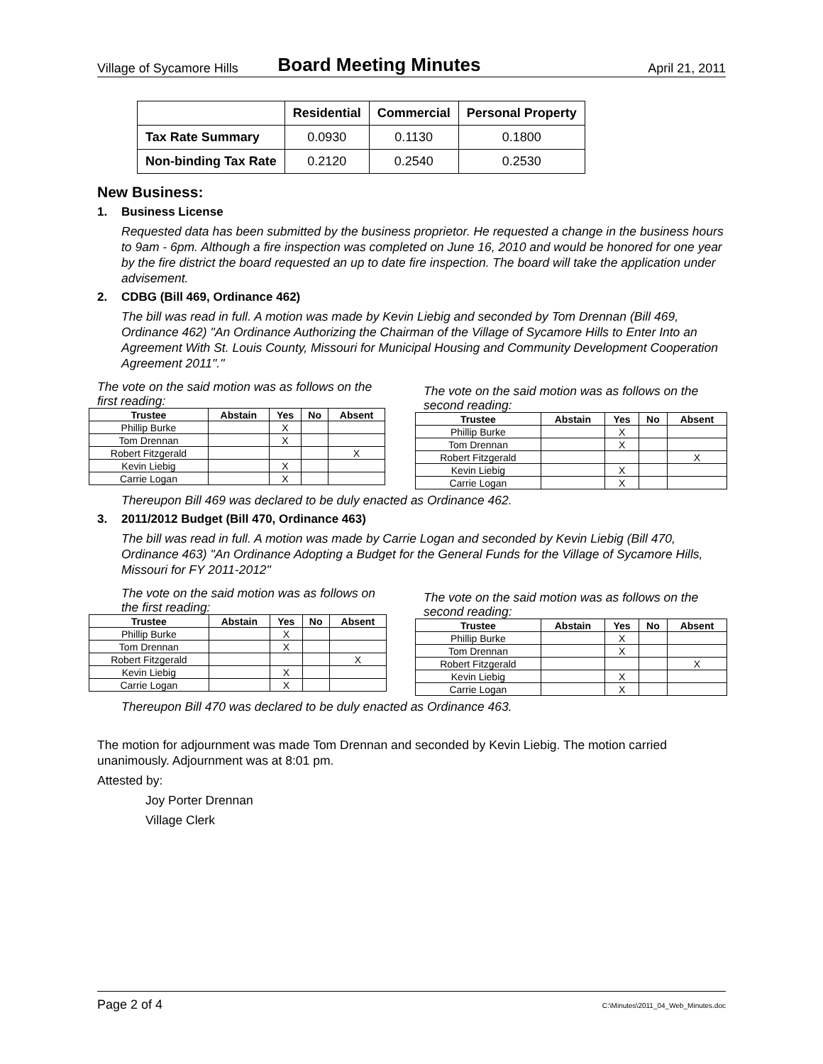Village of Sycamore Hills Board Meeting Minutes April 21, 2011
| | Residential | Commercial | Personal Property |
| --- | --- | --- | --- |
| Tax Rate Summary | 0.0930 | 0.1130 | 0.1800 |
| Non-binding Tax Rate | 0.2120 | 0.2540 | 0.2530 |
New Business:
1. Business License
Requested data has been submitted by the business proprietor. He requested a change in the business hours to 9am - 6pm. Although a fire inspection was completed on June 16, 2010 and would be honored for one year by the fire district the board requested an up to date fire inspection. The board will take the application under advisement.
2. CDBG (Bill 469, Ordinance 462)
The bill was read in full. A motion was made by Kevin Liebig and seconded by Tom Drennan (Bill 469, Ordinance 462) "An Ordinance Authorizing the Chairman of the Village of Sycamore Hills to Enter Into an Agreement With St. Louis County, Missouri for Municipal Housing and Community Development Cooperation Agreement 2011"."
The vote on the said motion was as follows on the first reading:
| Trustee | Abstain | Yes | No | Absent |
| --- | --- | --- | --- | --- |
| Phillip Burke | | X | | |
| Tom Drennan | | X | | |
| Robert Fitzgerald | | | | X |
| Kevin Liebig | | X | | |
| Carrie Logan | | X | | |
The vote on the said motion was as follows on the second reading:
| Trustee | Abstain | Yes | No | Absent |
| --- | --- | --- | --- | --- |
| Phillip Burke | | X | | |
| Tom Drennan | | X | | |
| Robert Fitzgerald | | | | X |
| Kevin Liebig | | X | | |
| Carrie Logan | | X | | |
Thereupon Bill 469 was declared to be duly enacted as Ordinance 462.
3. 2011/2012 Budget (Bill 470, Ordinance 463)
The bill was read in full. A motion was made by Carrie Logan and seconded by Kevin Liebig (Bill 470, Ordinance 463) "An Ordinance Adopting a Budget for the General Funds for the Village of Sycamore Hills, Missouri for FY 2011-2012"
The vote on the said motion was as follows on the first reading:
| Trustee | Abstain | Yes | No | Absent |
| --- | --- | --- | --- | --- |
| Phillip Burke | | X | | |
| Tom Drennan | | X | | |
| Robert Fitzgerald | | | | X |
| Kevin Liebig | | X | | |
| Carrie Logan | | X | | |
The vote on the said motion was as follows on the second reading:
| Trustee | Abstain | Yes | No | Absent |
| --- | --- | --- | --- | --- |
| Phillip Burke | | X | | |
| Tom Drennan | | X | | |
| Robert Fitzgerald | | | | X |
| Kevin Liebig | | X | | |
| Carrie Logan | | X | | |
Thereupon Bill 470 was declared to be duly enacted as Ordinance 463.
The motion for adjournment was made Tom Drennan and seconded by Kevin Liebig. The motion carried unanimously. Adjournment was at 8:01 pm.
Attested by:
Joy Porter Drennan
Village Clerk
Page 2 of 4 C:\Minutes\2011_04_Web_Minutes.doc